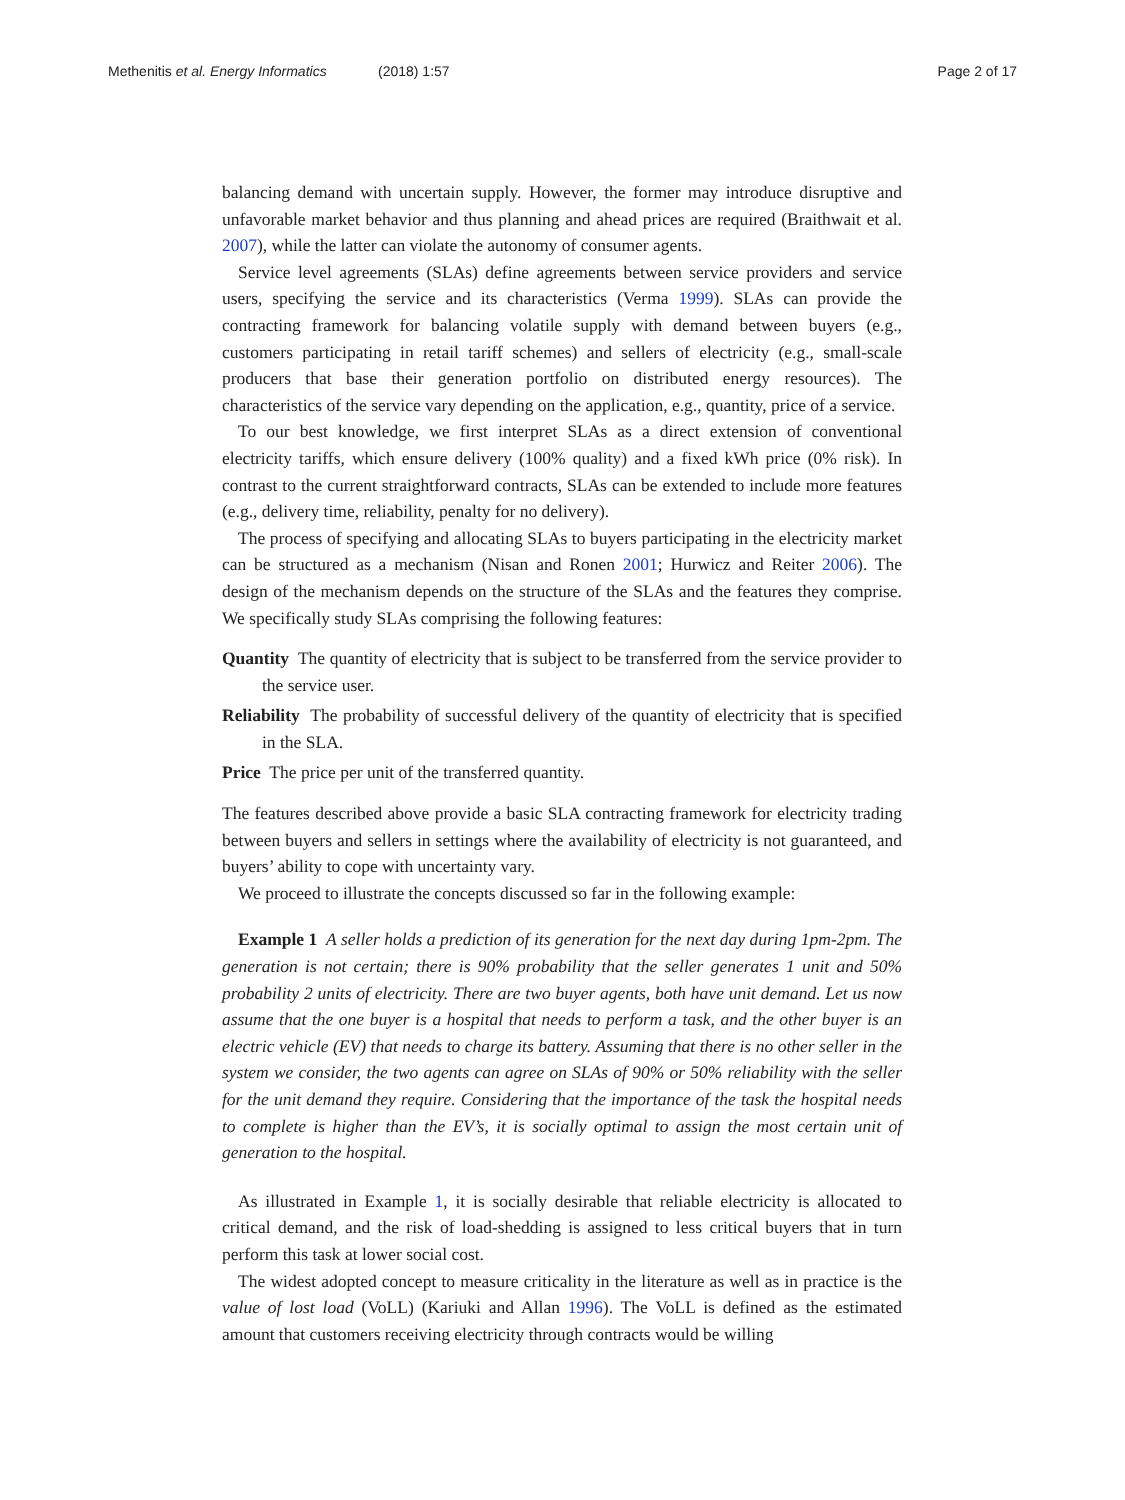Methenitis et al. Energy Informatics (2018) 1:57 Page 2 of 17
balancing demand with uncertain supply. However, the former may introduce disruptive and unfavorable market behavior and thus planning and ahead prices are required (Braithwait et al. 2007), while the latter can violate the autonomy of consumer agents.
Service level agreements (SLAs) define agreements between service providers and service users, specifying the service and its characteristics (Verma 1999). SLAs can provide the contracting framework for balancing volatile supply with demand between buyers (e.g., customers participating in retail tariff schemes) and sellers of electricity (e.g., small-scale producers that base their generation portfolio on distributed energy resources). The characteristics of the service vary depending on the application, e.g., quantity, price of a service.
To our best knowledge, we first interpret SLAs as a direct extension of conventional electricity tariffs, which ensure delivery (100% quality) and a fixed kWh price (0% risk). In contrast to the current straightforward contracts, SLAs can be extended to include more features (e.g., delivery time, reliability, penalty for no delivery).
The process of specifying and allocating SLAs to buyers participating in the electricity market can be structured as a mechanism (Nisan and Ronen 2001; Hurwicz and Reiter 2006). The design of the mechanism depends on the structure of the SLAs and the features they comprise. We specifically study SLAs comprising the following features:
Quantity The quantity of electricity that is subject to be transferred from the service provider to the service user.
Reliability The probability of successful delivery of the quantity of electricity that is specified in the SLA.
Price The price per unit of the transferred quantity.
The features described above provide a basic SLA contracting framework for electricity trading between buyers and sellers in settings where the availability of electricity is not guaranteed, and buyers’ ability to cope with uncertainty vary.
We proceed to illustrate the concepts discussed so far in the following example:
Example 1 A seller holds a prediction of its generation for the next day during 1pm-2pm. The generation is not certain; there is 90% probability that the seller generates 1 unit and 50% probability 2 units of electricity. There are two buyer agents, both have unit demand. Let us now assume that the one buyer is a hospital that needs to perform a task, and the other buyer is an electric vehicle (EV) that needs to charge its battery. Assuming that there is no other seller in the system we consider, the two agents can agree on SLAs of 90% or 50% reliability with the seller for the unit demand they require. Considering that the importance of the task the hospital needs to complete is higher than the EV’s, it is socially optimal to assign the most certain unit of generation to the hospital.
As illustrated in Example 1, it is socially desirable that reliable electricity is allocated to critical demand, and the risk of load-shedding is assigned to less critical buyers that in turn perform this task at lower social cost.
The widest adopted concept to measure criticality in the literature as well as in practice is the value of lost load (VoLL) (Kariuki and Allan 1996). The VoLL is defined as the estimated amount that customers receiving electricity through contracts would be willing